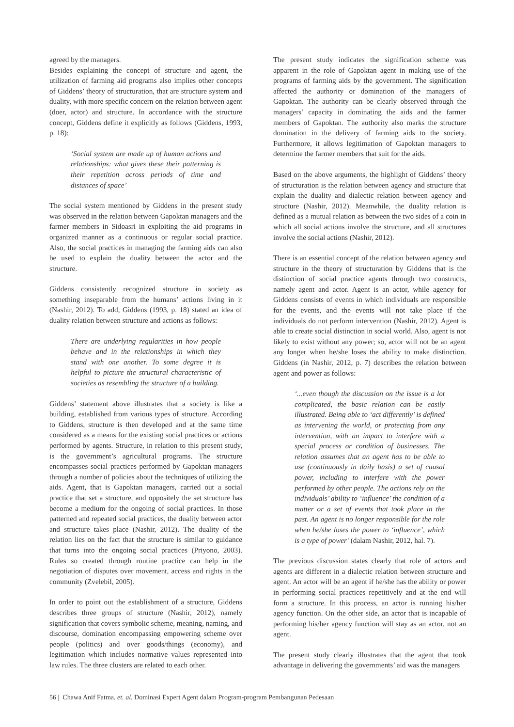agreed by the managers.
Besides explaining the concept of structure and agent, the utilization of farming aid programs also implies other concepts of Giddens’ theory of structuration, that are structure system and duality, with more specific concern on the relation between agent (doer, actor) and structure. In accordance with the structure concept, Giddens define it explicitly as follows (Giddens, 1993, p. 18):
‘Social system are made up of human actions and relationships: what gives these their patterning is their repetition across periods of time and distances of space’
The social system mentioned by Giddens in the present study was observed in the relation between Gapoktan managers and the farmer members in Sidoasri in exploiting the aid programs in organized manner as a continuous or regular social practice. Also, the social practices in managing the farming aids can also be used to explain the duality between the actor and the structure.
Giddens consistently recognized structure in society as something inseparable from the humans’ actions living in it (Nashir, 2012). To add, Giddens (1993, p. 18) stated an idea of duality relation between structure and actions as follows:
There are underlying regularities in how people behave and in the relationships in which they stand with one another. To some degree it is helpful to picture the structural characteristic of societies as resembling the structure of a building.
Giddens’ statement above illustrates that a society is like a building, established from various types of structure. According to Giddens, structure is then developed and at the same time considered as a means for the existing social practices or actions performed by agents. Structure, in relation to this present study, is the government’s agricultural programs. The structure encompasses social practices performed by Gapoktan managers through a number of policies about the techniques of utilizing the aids. Agent, that is Gapoktan managers, carried out a social practice that set a structure, and oppositely the set structure has become a medium for the ongoing of social practices. In those patterned and repeated social practices, the duality between actor and structure takes place (Nashir, 2012). The duality of the relation lies on the fact that the structure is similar to guidance that turns into the ongoing social practices (Priyono, 2003). Rules so created through routine practice can help in the negotiation of disputes over movement, access and rights in the community (Zvelebil, 2005).
In order to point out the establishment of a structure, Giddens describes three groups of structure (Nashir, 2012), namely signification that covers symbolic scheme, meaning, naming, and discourse, domination encompassing empowering scheme over people (politics) and over goods/things (economy), and legitimation which includes normative values represented into law rules. The three clusters are related to each other.
The present study indicates the signification scheme was apparent in the role of Gapoktan agent in making use of the programs of farming aids by the government. The signification affected the authority or domination of the managers of Gapoktan. The authority can be clearly observed through the managers’ capacity in dominating the aids and the farmer members of Gapoktan. The authority also marks the structure domination in the delivery of farming aids to the society. Furthermore, it allows legitimation of Gapoktan managers to determine the farmer members that suit for the aids.
Based on the above arguments, the highlight of Giddens’ theory of structuration is the relation between agency and structure that explain the duality and dialectic relation between agency and structure (Nashir, 2012). Meanwhile, the duality relation is defined as a mutual relation as between the two sides of a coin in which all social actions involve the structure, and all structures involve the social actions (Nashir, 2012).
There is an essential concept of the relation between agency and structure in the theory of structuration by Giddens that is the distinction of social practice agents through two constructs, namely agent and actor. Agent is an actor, while agency for Giddens consists of events in which individuals are responsible for the events, and the events will not take place if the individuals do not perform intervention (Nashir, 2012). Agent is able to create social distinction in social world. Also, agent is not likely to exist without any power; so, actor will not be an agent any longer when he/she loses the ability to make distinction. Giddens (in Nashir, 2012, p. 7) describes the relation between agent and power as follows:
‘...even though the discussion on the issue is a lot complicated, the basic relation can be easily illustrated. Being able to ‘act differently’ is defined as intervening the world, or protecting from any intervention, with an impact to interfere with a special process or condition of businesses. The relation assumes that an agent has to be able to use (continuously in daily basis) a set of causal power, including to interfere with the power performed by other people. The actions rely on the individuals’ ability to ‘influence’ the condition of a matter or a set of events that took place in the past. An agent is no longer responsible for the role when he/she loses the power to ‘influence’, which is a type of power’ (dalam Nashir, 2012, hal. 7).
The previous discussion states clearly that role of actors and agents are different in a dialectic relation between structure and agent. An actor will be an agent if he/she has the ability or power in performing social practices repetitively and at the end will form a structure. In this process, an actor is running his/her agency function. On the other side, an actor that is incapable of performing his/her agency function will stay as an actor, not an agent.
The present study clearly illustrates that the agent that took advantage in delivering the governments’ aid was the managers
56 | Chawa Anif Fatma. et. al. Dominasi Expert Agent dalam Program-program Pembangunan Pedesaan